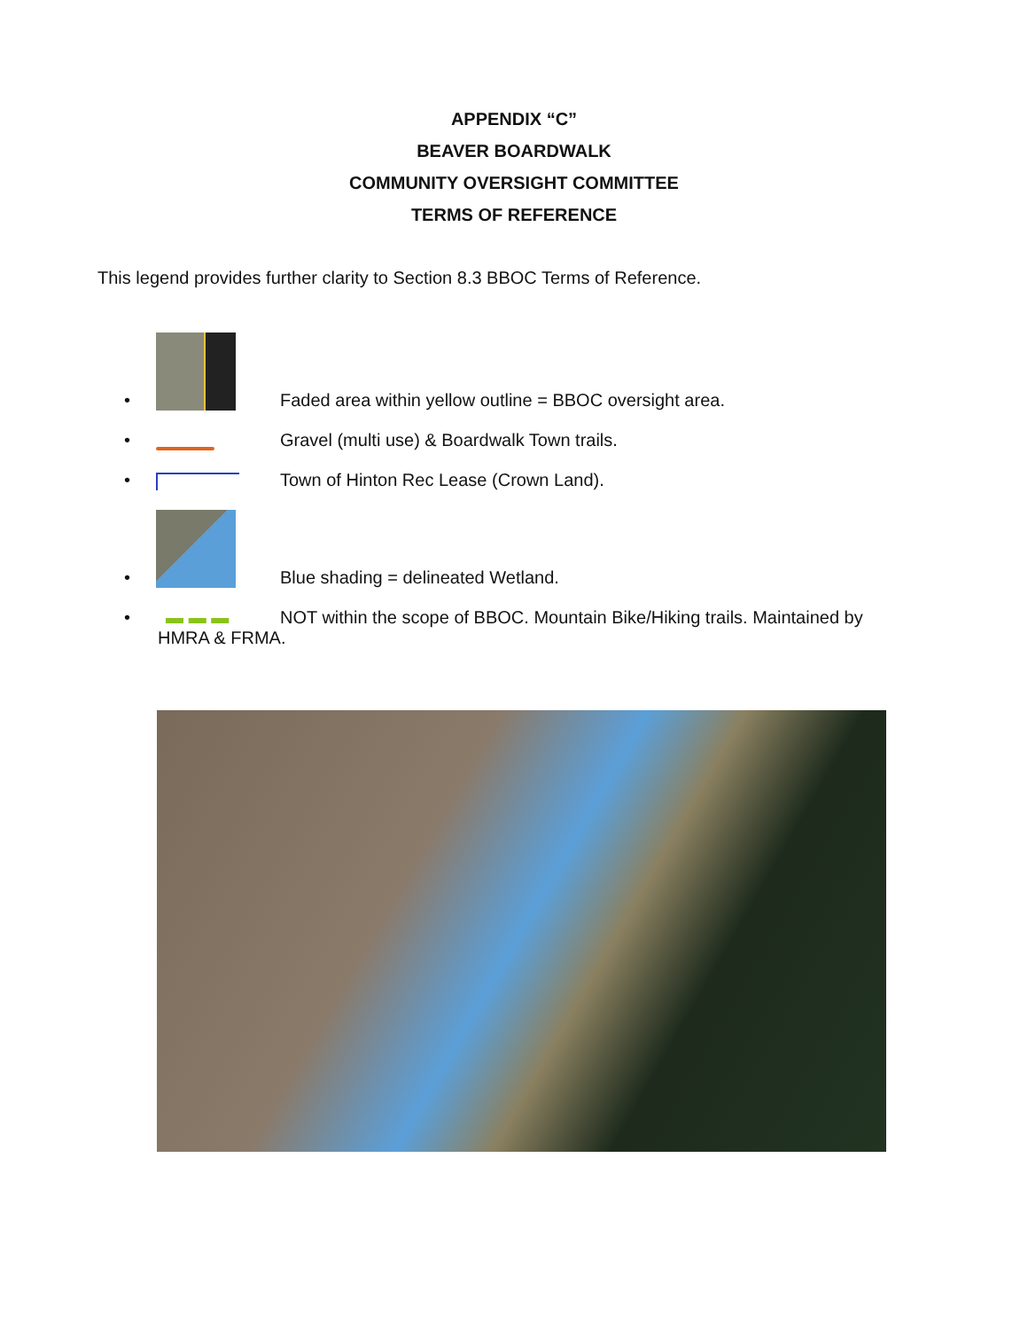APPENDIX “C”
BEAVER BOARDWALK
COMMUNITY OVERSIGHT COMMITTEE
TERMS OF REFERENCE
This legend provides further clarity to Section 8.3 BBOC Terms of Reference.
• Faded area within yellow outline = BBOC oversight area.
• Gravel (multi use) & Boardwalk Town trails.
• Town of Hinton Rec Lease (Crown Land).
• Blue shading = delineated Wetland.
• ▬ ▬ ▬ NOT within the scope of BBOC. Mountain Bike/Hiking trails. Maintained by
HMRA & FRMA.